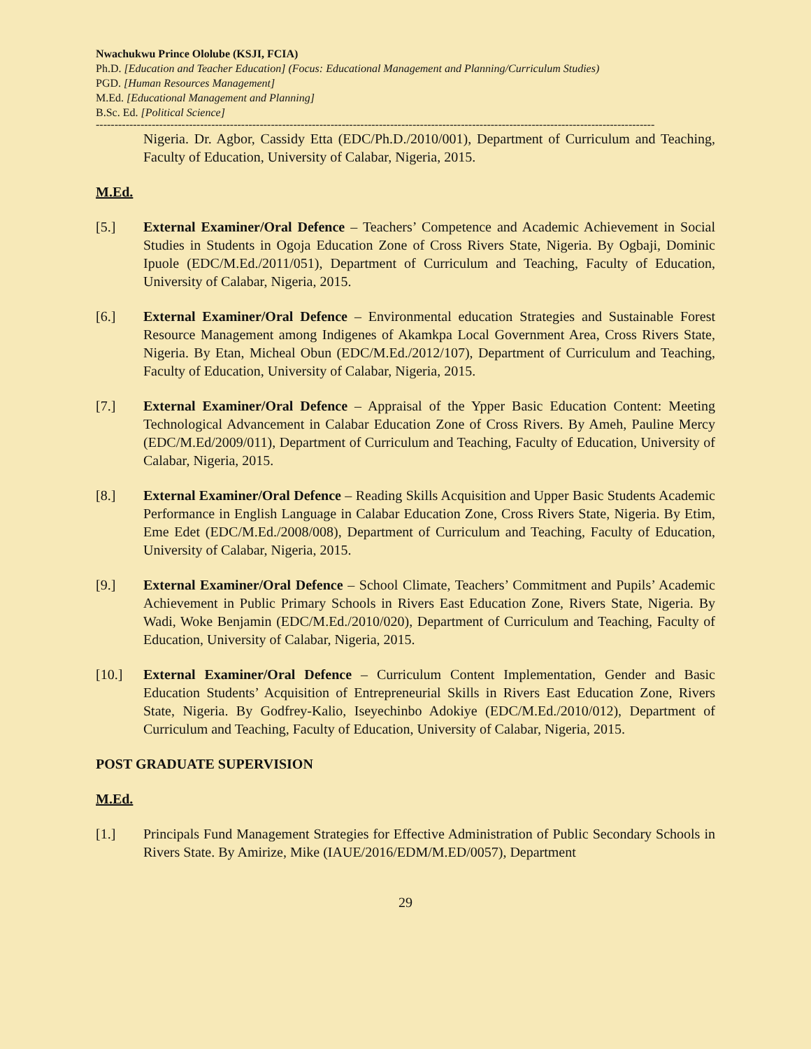Nwachukwu Prince Ololube (KSJI, FCIA)
Ph.D. [Education and Teacher Education] (Focus: Educational Management and Planning/Curriculum Studies)
PGD. [Human Resources Management]
M.Ed. [Educational Management and Planning]
B.Sc. Ed. [Political Science]
------------------------------------------------------------------------------------------------------------------------------------------------------
Nigeria. Dr. Agbor, Cassidy Etta (EDC/Ph.D./2010/001), Department of Curriculum and Teaching, Faculty of Education, University of Calabar, Nigeria, 2015.
M.Ed.
[5.] External Examiner/Oral Defence – Teachers’ Competence and Academic Achievement in Social Studies in Students in Ogoja Education Zone of Cross Rivers State, Nigeria. By Ogbaji, Dominic Ipuole (EDC/M.Ed./2011/051), Department of Curriculum and Teaching, Faculty of Education, University of Calabar, Nigeria, 2015.
[6.] External Examiner/Oral Defence – Environmental education Strategies and Sustainable Forest Resource Management among Indigenes of Akamkpa Local Government Area, Cross Rivers State, Nigeria. By Etan, Micheal Obun (EDC/M.Ed./2012/107), Department of Curriculum and Teaching, Faculty of Education, University of Calabar, Nigeria, 2015.
[7.] External Examiner/Oral Defence – Appraisal of the Ypper Basic Education Content: Meeting Technological Advancement in Calabar Education Zone of Cross Rivers. By Ameh, Pauline Mercy (EDC/M.Ed/2009/011), Department of Curriculum and Teaching, Faculty of Education, University of Calabar, Nigeria, 2015.
[8.] External Examiner/Oral Defence – Reading Skills Acquisition and Upper Basic Students Academic Performance in English Language in Calabar Education Zone, Cross Rivers State, Nigeria. By Etim, Eme Edet (EDC/M.Ed./2008/008), Department of Curriculum and Teaching, Faculty of Education, University of Calabar, Nigeria, 2015.
[9.] External Examiner/Oral Defence – School Climate, Teachers’ Commitment and Pupils’ Academic Achievement in Public Primary Schools in Rivers East Education Zone, Rivers State, Nigeria. By Wadi, Woke Benjamin (EDC/M.Ed./2010/020), Department of Curriculum and Teaching, Faculty of Education, University of Calabar, Nigeria, 2015.
[10.] External Examiner/Oral Defence – Curriculum Content Implementation, Gender and Basic Education Students’ Acquisition of Entrepreneurial Skills in Rivers East Education Zone, Rivers State, Nigeria. By Godfrey-Kalio, Iseyechinbo Adokiye (EDC/M.Ed./2010/012), Department of Curriculum and Teaching, Faculty of Education, University of Calabar, Nigeria, 2015.
POST GRADUATE SUPERVISION
M.Ed.
[1.] Principals Fund Management Strategies for Effective Administration of Public Secondary Schools in Rivers State. By Amirize, Mike (IAUE/2016/EDM/M.ED/0057), Department
29